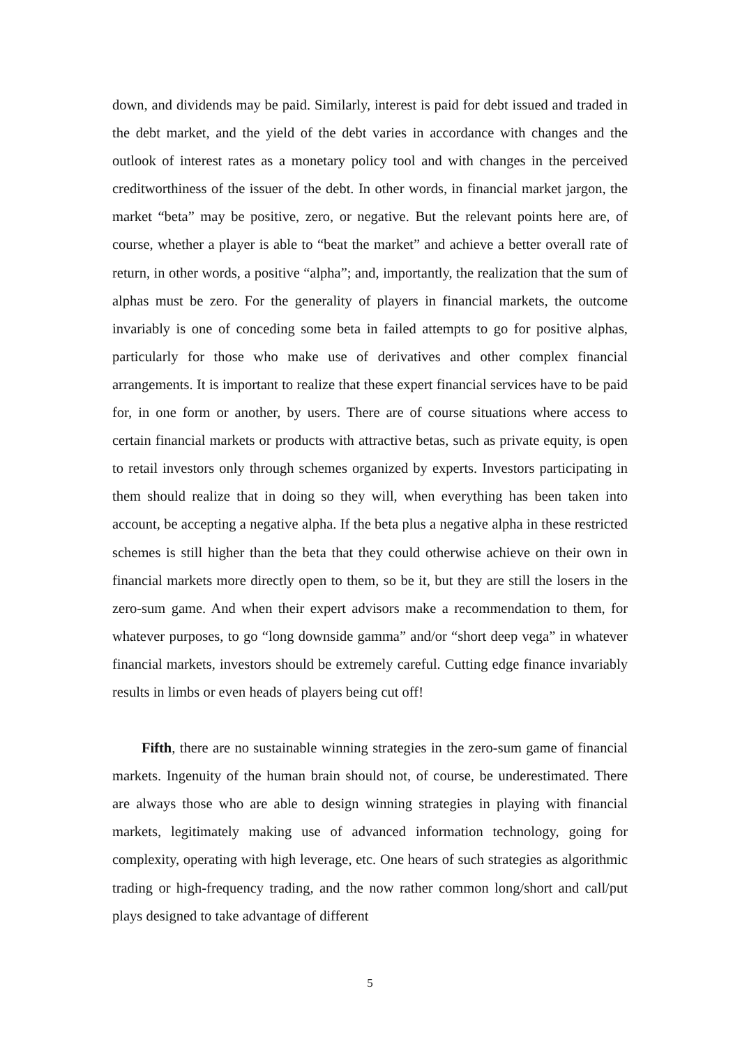down, and dividends may be paid. Similarly, interest is paid for debt issued and traded in the debt market, and the yield of the debt varies in accordance with changes and the outlook of interest rates as a monetary policy tool and with changes in the perceived creditworthiness of the issuer of the debt. In other words, in financial market jargon, the market “beta” may be positive, zero, or negative. But the relevant points here are, of course, whether a player is able to “beat the market” and achieve a better overall rate of return, in other words, a positive “alpha”; and, importantly, the realization that the sum of alphas must be zero. For the generality of players in financial markets, the outcome invariably is one of conceding some beta in failed attempts to go for positive alphas, particularly for those who make use of derivatives and other complex financial arrangements. It is important to realize that these expert financial services have to be paid for, in one form or another, by users. There are of course situations where access to certain financial markets or products with attractive betas, such as private equity, is open to retail investors only through schemes organized by experts. Investors participating in them should realize that in doing so they will, when everything has been taken into account, be accepting a negative alpha. If the beta plus a negative alpha in these restricted schemes is still higher than the beta that they could otherwise achieve on their own in financial markets more directly open to them, so be it, but they are still the losers in the zero-sum game. And when their expert advisors make a recommendation to them, for whatever purposes, to go “long downside gamma” and/or “short deep vega” in whatever financial markets, investors should be extremely careful. Cutting edge finance invariably results in limbs or even heads of players being cut off!
Fifth, there are no sustainable winning strategies in the zero-sum game of financial markets. Ingenuity of the human brain should not, of course, be underestimated. There are always those who are able to design winning strategies in playing with financial markets, legitimately making use of advanced information technology, going for complexity, operating with high leverage, etc. One hears of such strategies as algorithmic trading or high-frequency trading, and the now rather common long/short and call/put plays designed to take advantage of different
5